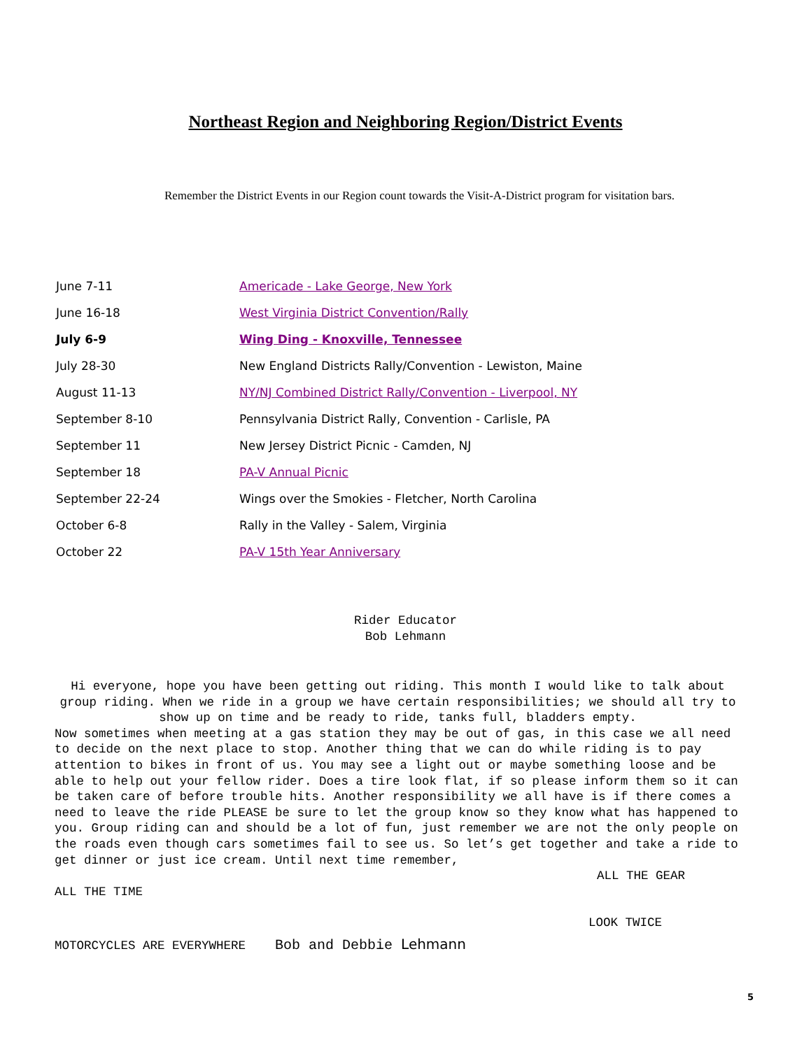Northeast Region and Neighboring Region/District Events
Remember the District Events in our Region count towards the Visit-A-District program for visitation bars.
| June 7-11 | Americade - Lake George, New York |
| June 16-18 | West Virginia District Convention/Rally |
| July 6-9 | Wing Ding - Knoxville, Tennessee |
| July 28-30 | New England Districts Rally/Convention - Lewiston, Maine |
| August 11-13 | NY/NJ Combined District Rally/Convention - Liverpool, NY |
| September 8-10 | Pennsylvania District Rally, Convention - Carlisle, PA |
| September 11 | New Jersey District Picnic - Camden, NJ |
| September 18 | PA-V Annual Picnic |
| September 22-24 | Wings over the Smokies - Fletcher, North Carolina |
| October 6-8 | Rally in the Valley - Salem, Virginia |
| October 22 | PA-V 15th Year Anniversary |
Rider Educator
Bob Lehmann
Hi everyone, hope you have been getting out riding. This month I would like to talk about group riding. When we ride in a group we have certain responsibilities; we should all try to show up on time and be ready to ride, tanks full, bladders empty.
Now sometimes when meeting at a gas station they may be out of gas, in this case we all need to decide on the next place to stop. Another thing that we can do while riding is to pay attention to bikes in front of us. You may see a light out or maybe something loose and be able to help out your fellow rider. Does a tire look flat, if so please inform them so it can be taken care of before trouble hits. Another responsibility we all have is if there comes a need to leave the ride PLEASE be sure to let the group know so they know what has happened to you. Group riding can and should be a lot of fun, just remember we are not the only people on the roads even though cars sometimes fail to see us. So let’s get together and take a ride to get dinner or just ice cream. Until next time remember,
ALL THE GEAR
ALL THE TIME
LOOK TWICE
MOTORCYCLES ARE EVERYWHERE Bob and Debbie Lehmann
5